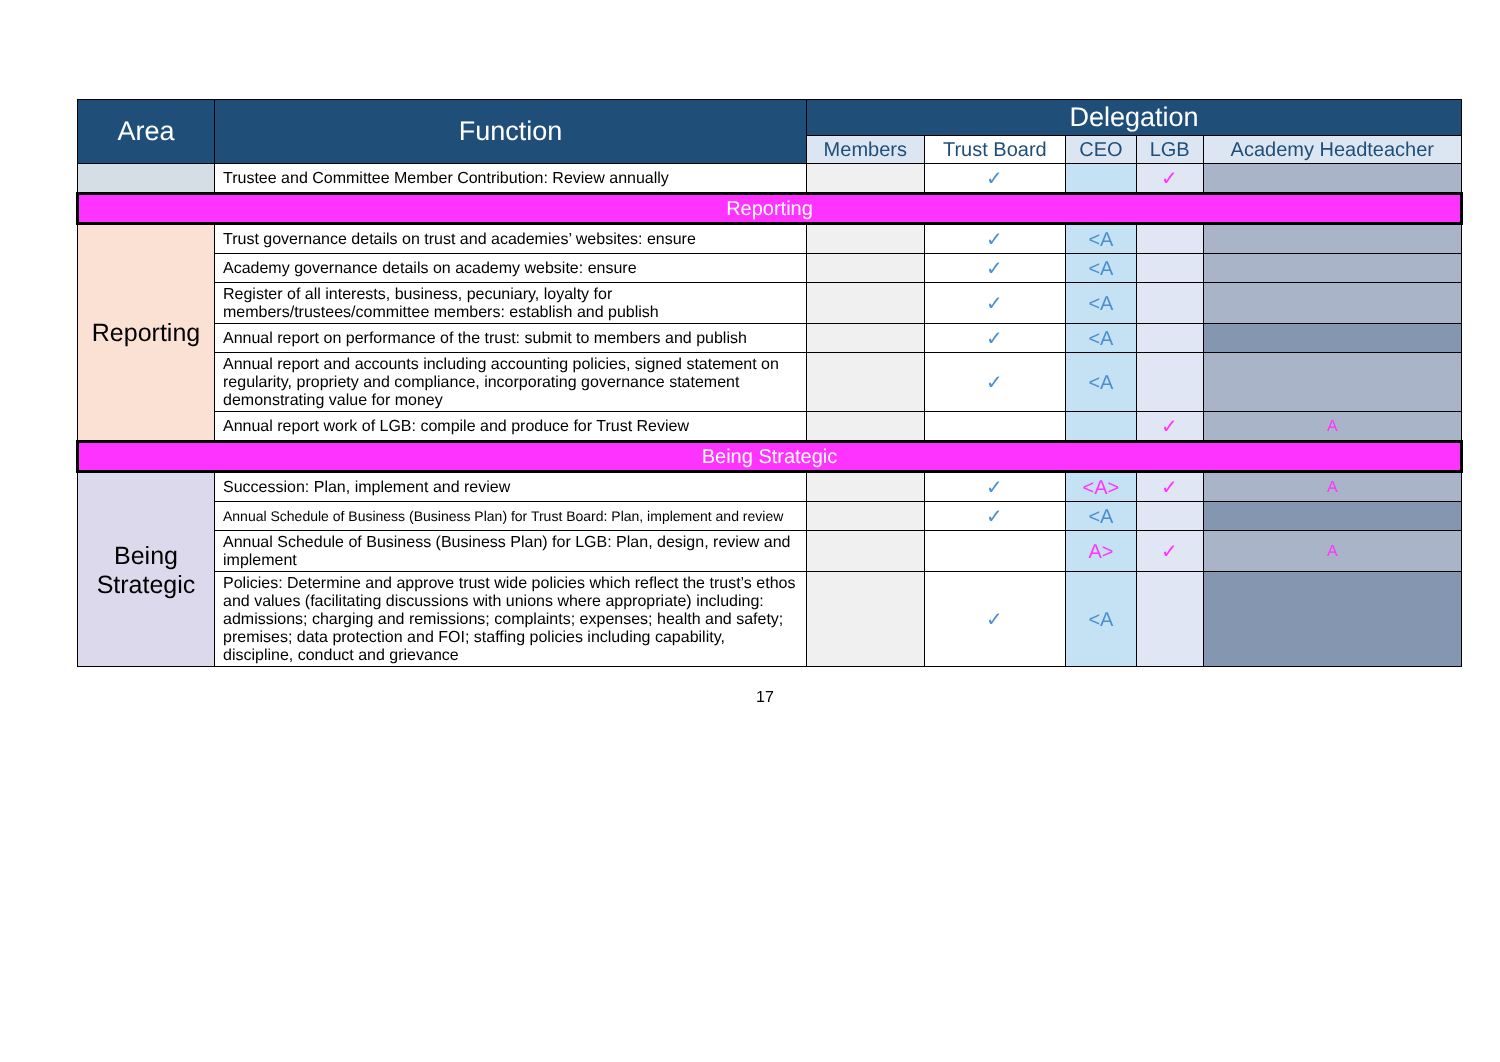| Area | Function | Delegation | | | | |
| --- | --- | --- | --- | --- | --- | --- |
| | | Members | Trust Board | CEO | LGB | Academy Headteacher |
| | Trustee and Committee Member Contribution: Review annually | | ✓ | | ✓ | |
| Reporting | | | | | | |
| Reporting | Trust governance details on trust and academies’ websites: ensure | | ✓ | <A | | |
| | Academy governance details on academy website: ensure | | ✓ | <A | | |
| | Register of all interests, business, pecuniary, loyalty for members/trustees/committee members: establish and publish | | ✓ | <A | | |
| | Annual report on performance of the trust: submit to members and publish | | ✓ | <A | | |
| | Annual report and accounts including accounting policies, signed statement on regularity, propriety and compliance, incorporating governance statement demonstrating value for money | | ✓ | <A | | |
| | Annual report work of LGB: compile and produce for Trust Review | | | | ✓ | A |
| Being Strategic | | | | | | |
| Being Strategic | Succession: Plan, implement and review | | ✓ | <A> | ✓ | A |
| | Annual Schedule of Business (Business Plan) for Trust Board: Plan, implement and review | | ✓ | <A | | |
| | Annual Schedule of Business (Business Plan) for LGB: Plan, design, review and implement | | | A> | ✓ | A |
| | Policies: Determine and approve trust wide policies which reflect the trust’s ethos and values (facilitating discussions with unions where appropriate) including: admissions; charging and remissions; complaints; expenses; health and safety; premises; data protection and FOI; staffing policies including capability, discipline, conduct and grievance | | ✓ | <A | | |
17